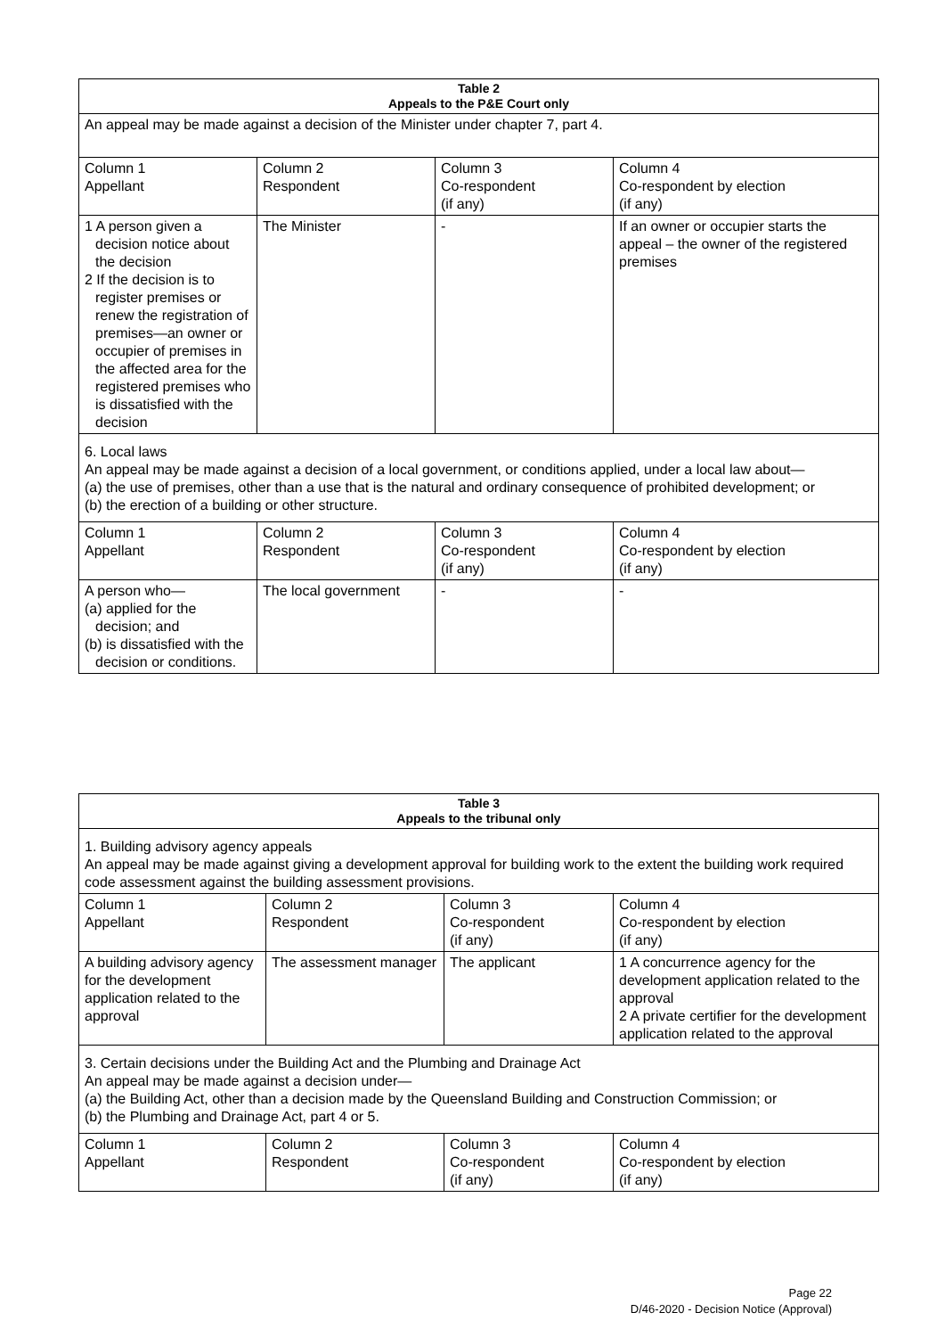| Table 2 Appeals to the P&E Court only | | | |
| An appeal may be made against a decision of the Minister under chapter 7, part 4. | | | |
| Column 1 Appellant | Column 2 Respondent | Column 3 Co-respondent (if any) | Column 4 Co-respondent by election (if any) |
| 1 A person given a decision notice about the decision 2 If the decision is to register premises or renew the registration of premises—an owner or occupier of premises in the affected area for the registered premises who is dissatisfied with the decision | The Minister | - | If an owner or occupier starts the appeal – the owner of the registered premises |
| 6. Local laws An appeal may be made against a decision of a local government, or conditions applied, under a local law about— (a) the use of premises, other than a use that is the natural and ordinary consequence of prohibited development; or (b) the erection of a building or other structure. | | | |
| Column 1 Appellant | Column 2 Respondent | Column 3 Co-respondent (if any) | Column 4 Co-respondent by election (if any) |
| A person who— (a) applied for the decision; and (b) is dissatisfied with the decision or conditions. | The local government | - | - |
| Table 3 Appeals to the tribunal only | | | |
| 1. Building advisory agency appeals An appeal may be made against giving a development approval for building work to the extent the building work required code assessment against the building assessment provisions. | | | |
| Column 1 Appellant | Column 2 Respondent | Column 3 Co-respondent (if any) | Column 4 Co-respondent by election (if any) |
| A building advisory agency for the development application related to the approval | The assessment manager | The applicant | 1 A concurrence agency for the development application related to the approval 2 A private certifier for the development application related to the approval |
| 3. Certain decisions under the Building Act and the Plumbing and Drainage Act An appeal may be made against a decision under— (a) the Building Act, other than a decision made by the Queensland Building and Construction Commission; or (b) the Plumbing and Drainage Act, part 4 or 5. | | | |
| Column 1 Appellant | Column 2 Respondent | Column 3 Co-respondent (if any) | Column 4 Co-respondent by election (if any) |
Page 22
D/46-2020 - Decision Notice (Approval)